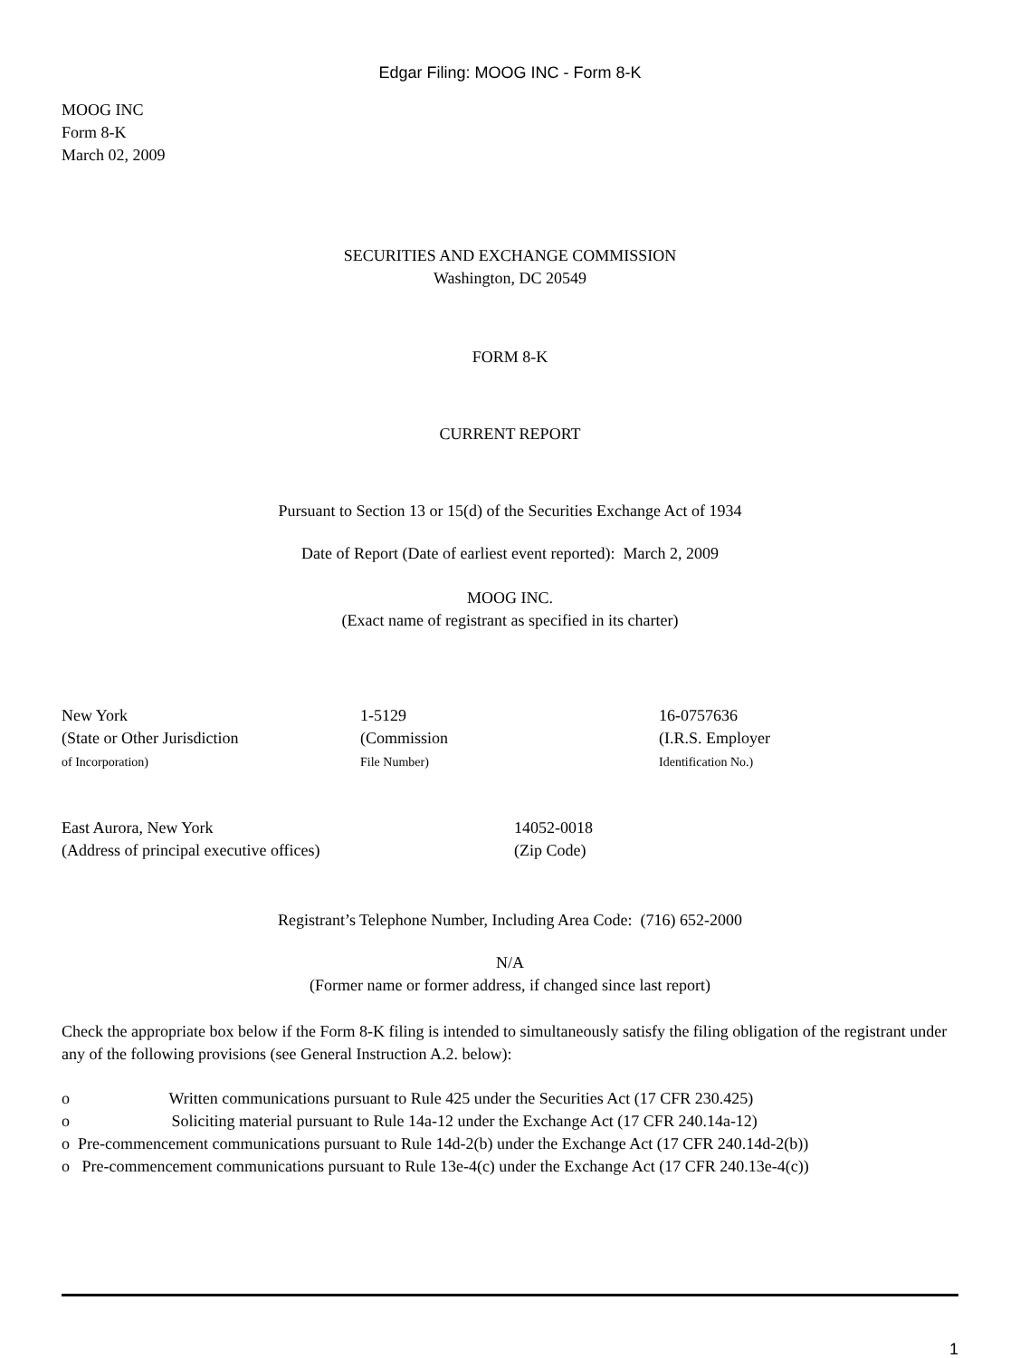Edgar Filing: MOOG INC - Form 8-K
MOOG INC
Form 8-K
March 02, 2009
SECURITIES AND EXCHANGE COMMISSION
Washington, DC 20549
FORM 8-K
CURRENT REPORT
Pursuant to Section 13 or 15(d) of the Securities Exchange Act of 1934
Date of Report (Date of earliest event reported): March 2, 2009
MOOG INC.
(Exact name of registrant as specified in its charter)
New York
(State or Other Jurisdiction
of Incorporation)
1-5129
(Commission
File Number)
16-0757636
(I.R.S. Employer
Identification No.)
East Aurora, New York
(Address of principal executive offices)
14052-0018
(Zip Code)
Registrant’s Telephone Number, Including Area Code: (716) 652-2000
N/A
(Former name or former address, if changed since last report)
Check the appropriate box below if the Form 8-K filing is intended to simultaneously satisfy the filing obligation of the registrant under any of the following provisions (see General Instruction A.2. below):
o Written communications pursuant to Rule 425 under the Securities Act (17 CFR 230.425)
o Soliciting material pursuant to Rule 14a-12 under the Exchange Act (17 CFR 240.14a-12)
o Pre-commencement communications pursuant to Rule 14d-2(b) under the Exchange Act (17 CFR 240.14d-2(b))
o Pre-commencement communications pursuant to Rule 13e-4(c) under the Exchange Act (17 CFR 240.13e-4(c))
1